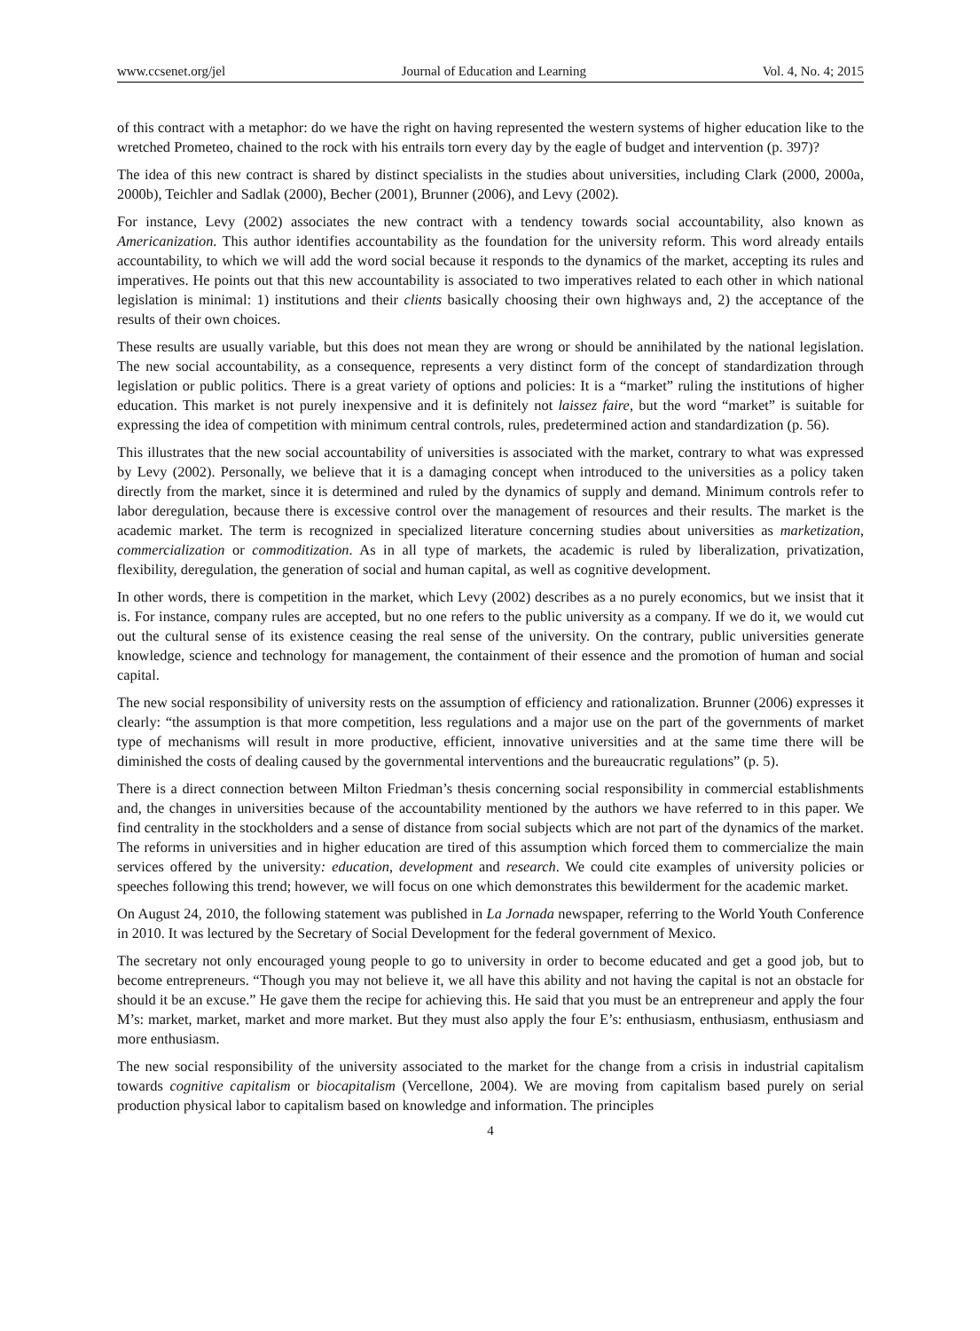www.ccsenet.org/jel Journal of Education and Learning Vol. 4, No. 4; 2015
of this contract with a metaphor: do we have the right on having represented the western systems of higher education like to the wretched Prometeo, chained to the rock with his entrails torn every day by the eagle of budget and intervention (p. 397)?
The idea of this new contract is shared by distinct specialists in the studies about universities, including Clark (2000, 2000a, 2000b), Teichler and Sadlak (2000), Becher (2001), Brunner (2006), and Levy (2002).
For instance, Levy (2002) associates the new contract with a tendency towards social accountability, also known as Americanization. This author identifies accountability as the foundation for the university reform. This word already entails accountability, to which we will add the word social because it responds to the dynamics of the market, accepting its rules and imperatives. He points out that this new accountability is associated to two imperatives related to each other in which national legislation is minimal: 1) institutions and their clients basically choosing their own highways and, 2) the acceptance of the results of their own choices.
These results are usually variable, but this does not mean they are wrong or should be annihilated by the national legislation. The new social accountability, as a consequence, represents a very distinct form of the concept of standardization through legislation or public politics. There is a great variety of options and policies: It is a “market” ruling the institutions of higher education. This market is not purely inexpensive and it is definitely not laissez faire, but the word “market” is suitable for expressing the idea of competition with minimum central controls, rules, predetermined action and standardization (p. 56).
This illustrates that the new social accountability of universities is associated with the market, contrary to what was expressed by Levy (2002). Personally, we believe that it is a damaging concept when introduced to the universities as a policy taken directly from the market, since it is determined and ruled by the dynamics of supply and demand. Minimum controls refer to labor deregulation, because there is excessive control over the management of resources and their results. The market is the academic market. The term is recognized in specialized literature concerning studies about universities as marketization, commercialization or commoditization. As in all type of markets, the academic is ruled by liberalization, privatization, flexibility, deregulation, the generation of social and human capital, as well as cognitive development.
In other words, there is competition in the market, which Levy (2002) describes as a no purely economics, but we insist that it is. For instance, company rules are accepted, but no one refers to the public university as a company. If we do it, we would cut out the cultural sense of its existence ceasing the real sense of the university. On the contrary, public universities generate knowledge, science and technology for management, the containment of their essence and the promotion of human and social capital.
The new social responsibility of university rests on the assumption of efficiency and rationalization. Brunner (2006) expresses it clearly: “the assumption is that more competition, less regulations and a major use on the part of the governments of market type of mechanisms will result in more productive, efficient, innovative universities and at the same time there will be diminished the costs of dealing caused by the governmental interventions and the bureaucratic regulations” (p. 5).
There is a direct connection between Milton Friedman’s thesis concerning social responsibility in commercial establishments and, the changes in universities because of the accountability mentioned by the authors we have referred to in this paper. We find centrality in the stockholders and a sense of distance from social subjects which are not part of the dynamics of the market. The reforms in universities and in higher education are tired of this assumption which forced them to commercialize the main services offered by the university: education, development and research. We could cite examples of university policies or speeches following this trend; however, we will focus on one which demonstrates this bewilderment for the academic market.
On August 24, 2010, the following statement was published in La Jornada newspaper, referring to the World Youth Conference in 2010. It was lectured by the Secretary of Social Development for the federal government of Mexico.
The secretary not only encouraged young people to go to university in order to become educated and get a good job, but to become entrepreneurs. “Though you may not believe it, we all have this ability and not having the capital is not an obstacle for should it be an excuse.” He gave them the recipe for achieving this. He said that you must be an entrepreneur and apply the four M’s: market, market, market and more market. But they must also apply the four E’s: enthusiasm, enthusiasm, enthusiasm and more enthusiasm.
The new social responsibility of the university associated to the market for the change from a crisis in industrial capitalism towards cognitive capitalism or biocapitalism (Vercellone, 2004). We are moving from capitalism based purely on serial production physical labor to capitalism based on knowledge and information. The principles
4